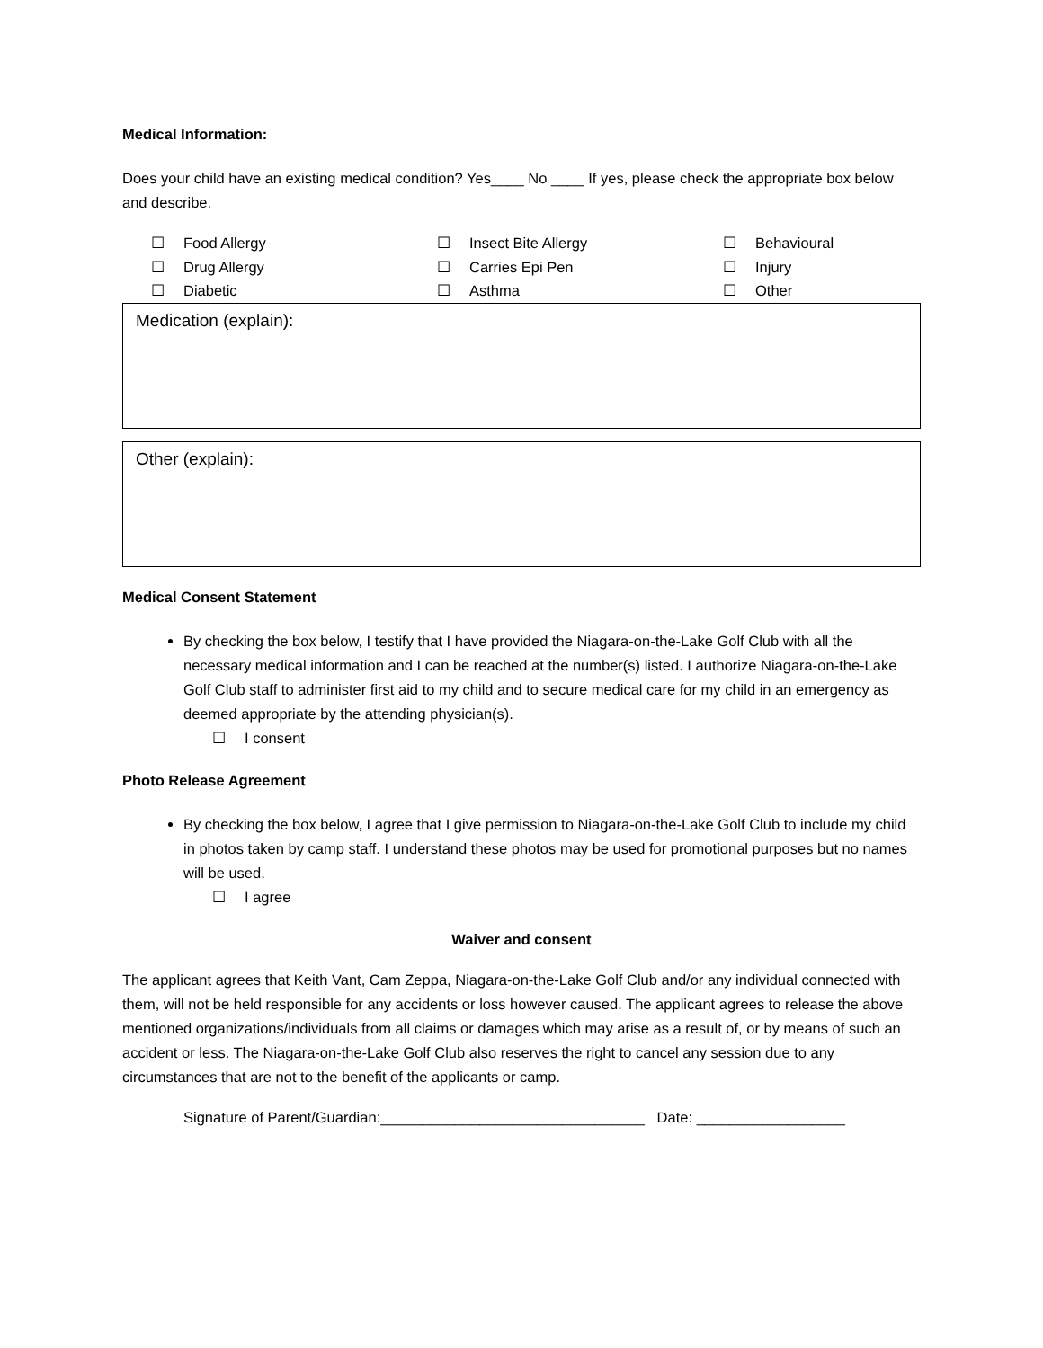Medical Information:
Does your child have an existing medical condition? Yes____ No ____ If yes, please check the appropriate box below and describe.
☐ Food Allergy
☐ Insect Bite Allergy
☐ Behavioural
☐ Drug Allergy
☐ Carries Epi Pen
☐ Injury
☐ Diabetic
☐ Asthma
☐ Other
Medication (explain):
Other (explain):
Medical Consent Statement
By checking the box below, I testify that I have provided the Niagara-on-the-Lake Golf Club with all the necessary medical information and I can be reached at the number(s) listed. I authorize Niagara-on-the-Lake Golf Club staff to administer first aid to my child and to secure medical care for my child in an emergency as deemed appropriate by the attending physician(s).
☐ I consent
Photo Release Agreement
By checking the box below, I agree that I give permission to Niagara-on-the-Lake Golf Club to include my child in photos taken by camp staff. I understand these photos may be used for promotional purposes but no names will be used.
☐ I agree
Waiver and consent
The applicant agrees that Keith Vant, Cam Zeppa, Niagara-on-the-Lake Golf Club and/or any individual connected with them, will not be held responsible for any accidents or loss however caused. The applicant agrees to release the above mentioned organizations/individuals from all claims or damages which may arise as a result of, or by means of such an accident or less. The Niagara-on-the-Lake Golf Club also reserves the right to cancel any session due to any circumstances that are not to the benefit of the applicants or camp.
Signature of Parent/Guardian:________________________________ Date: __________________